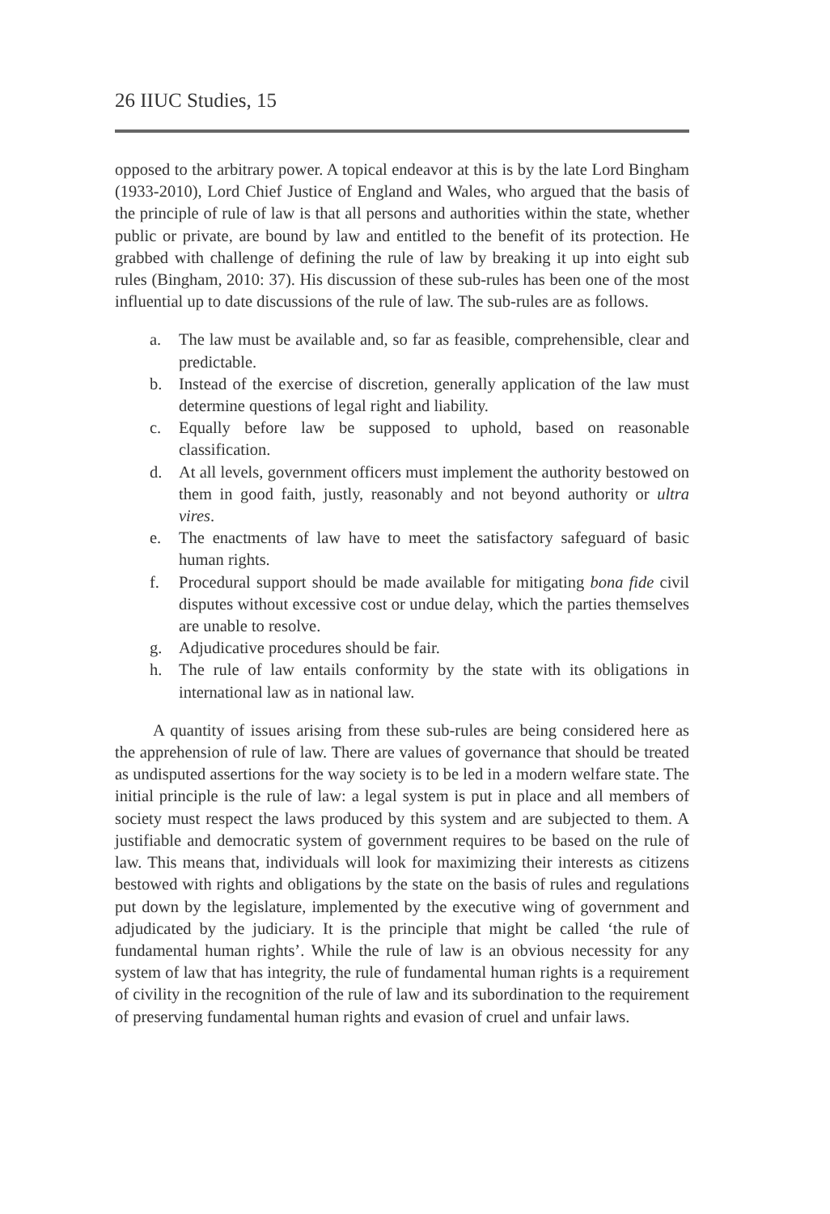26 IIUC Studies, 15
opposed to the arbitrary power. A topical endeavor at this is by the late Lord Bingham (1933-2010), Lord Chief Justice of England and Wales, who argued that the basis of the principle of rule of law is that all persons and authorities within the state, whether public or private, are bound by law and entitled to the benefit of its protection. He grabbed with challenge of defining the rule of law by breaking it up into eight sub rules (Bingham, 2010: 37). His discussion of these sub-rules has been one of the most influential up to date discussions of the rule of law. The sub-rules are as follows.
a. The law must be available and, so far as feasible, comprehensible, clear and predictable.
b. Instead of the exercise of discretion, generally application of the law must determine questions of legal right and liability.
c. Equally before law be supposed to uphold, based on reasonable classification.
d. At all levels, government officers must implement the authority bestowed on them in good faith, justly, reasonably and not beyond authority or ultra vires.
e. The enactments of law have to meet the satisfactory safeguard of basic human rights.
f. Procedural support should be made available for mitigating bona fide civil disputes without excessive cost or undue delay, which the parties themselves are unable to resolve.
g. Adjudicative procedures should be fair.
h. The rule of law entails conformity by the state with its obligations in international law as in national law.
A quantity of issues arising from these sub-rules are being considered here as the apprehension of rule of law. There are values of governance that should be treated as undisputed assertions for the way society is to be led in a modern welfare state. The initial principle is the rule of law: a legal system is put in place and all members of society must respect the laws produced by this system and are subjected to them. A justifiable and democratic system of government requires to be based on the rule of law. This means that, individuals will look for maximizing their interests as citizens bestowed with rights and obligations by the state on the basis of rules and regulations put down by the legislature, implemented by the executive wing of government and adjudicated by the judiciary. It is the principle that might be called ‘the rule of fundamental human rights’. While the rule of law is an obvious necessity for any system of law that has integrity, the rule of fundamental human rights is a requirement of civility in the recognition of the rule of law and its subordination to the requirement of preserving fundamental human rights and evasion of cruel and unfair laws.